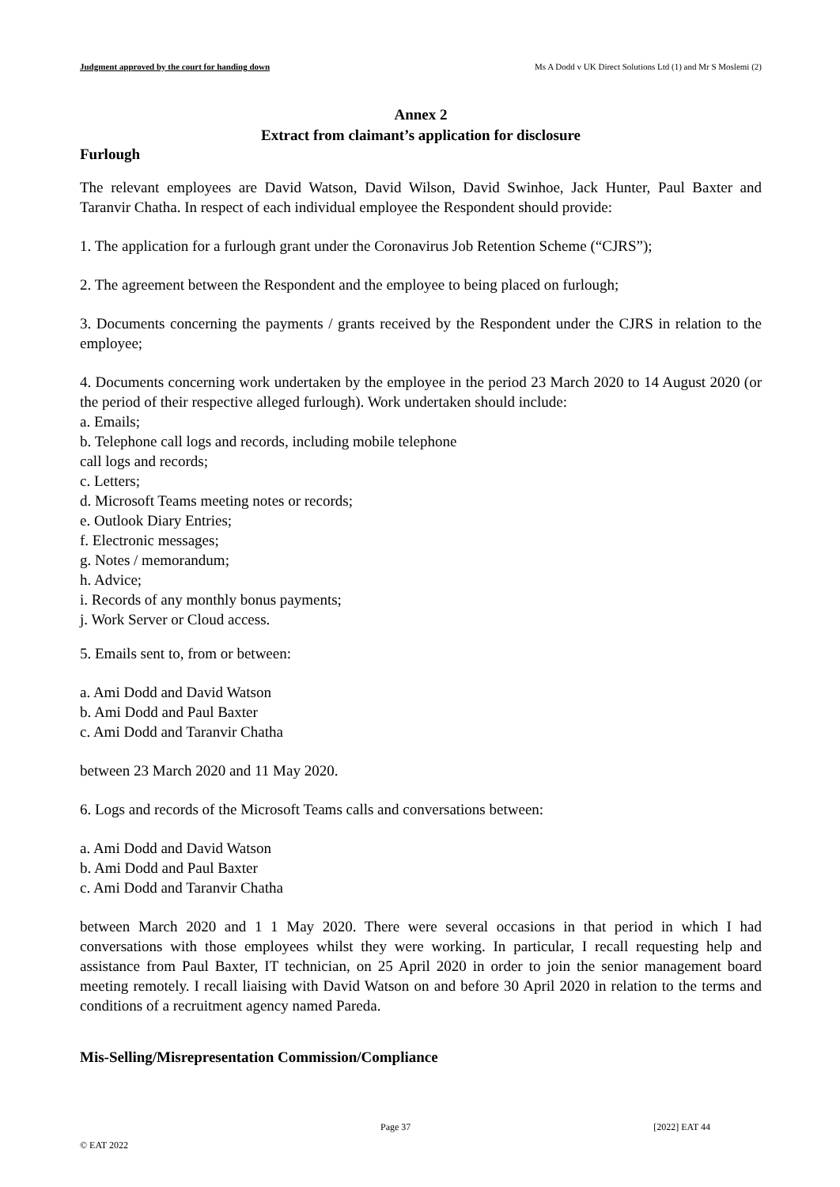Judgment approved by the court for handing down Ms A Dodd v UK Direct Solutions Ltd (1) and Mr S Moslemi (2)
Annex 2
Extract from claimant’s application for disclosure
Furlough
The relevant employees are David Watson, David Wilson, David Swinhoe, Jack Hunter, Paul Baxter and Taranvir Chatha. In respect of each individual employee the Respondent should provide:
1. The application for a furlough grant under the Coronavirus Job Retention Scheme (“CJRS”);
2. The agreement between the Respondent and the employee to being placed on furlough;
3. Documents concerning the payments / grants received by the Respondent under the CJRS in relation to the employee;
4. Documents concerning work undertaken by the employee in the period 23 March 2020 to 14 August 2020 (or the period of their respective alleged furlough). Work undertaken should include:
a. Emails;
b. Telephone call logs and records, including mobile telephone
call logs and records;
c. Letters;
d. Microsoft Teams meeting notes or records;
e. Outlook Diary Entries;
f. Electronic messages;
g. Notes / memorandum;
h. Advice;
i. Records of any monthly bonus payments;
j. Work Server or Cloud access.
5. Emails sent to, from or between:
a. Ami Dodd and David Watson
b. Ami Dodd and Paul Baxter
c. Ami Dodd and Taranvir Chatha
between 23 March 2020 and 11 May 2020.
6. Logs and records of the Microsoft Teams calls and conversations between:
a. Ami Dodd and David Watson
b. Ami Dodd and Paul Baxter
c. Ami Dodd and Taranvir Chatha
between March 2020 and 1 1 May 2020. There were several occasions in that period in which I had conversations with those employees whilst they were working. In particular, I recall requesting help and assistance from Paul Baxter, IT technician, on 25 April 2020 in order to join the senior management board meeting remotely. I recall liaising with David Watson on and before 30 April 2020 in relation to the terms and conditions of a recruitment agency named Pareda.
Mis-Selling/Misrepresentation Commission/Compliance
Page 37 [2022] EAT 44
© EAT 2022